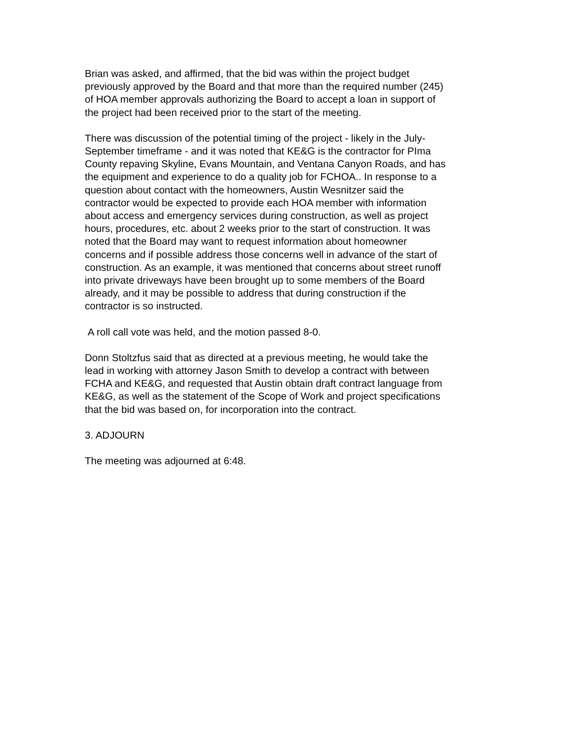Brian was asked, and affirmed, that the bid was within the project budget previously approved by the Board and that more than the required number (245) of HOA member approvals authorizing the Board to accept a loan in support of the project had been received prior to the start of the meeting.
There was discussion of the potential timing of the project - likely in the July- September timeframe - and it was noted that KE&G is the contractor for PIma County repaving Skyline, Evans Mountain, and Ventana Canyon Roads, and has the equipment and experience to do a quality job for FCHOA.. In response to a question about contact with the homeowners, Austin Wesnitzer said the contractor would be expected to provide each HOA member with information about access and emergency services during construction, as well as project hours, procedures, etc. about 2 weeks prior to the start of construction. It was noted that the Board may want to request information about homeowner concerns and if possible address those concerns well in advance of the start of construction. As an example, it was mentioned that concerns about street runoff into private driveways have been brought up to some members of the Board already, and it may be possible to address that during construction if the contractor is so instructed.
A roll call vote was held, and the motion passed 8-0.
Donn Stoltzfus said that as directed at a previous meeting, he would take the lead in working with attorney Jason Smith to develop a contract with between FCHA and KE&G, and requested that Austin obtain draft contract language from KE&G, as well as the statement of the Scope of Work and project specifications that the bid was based on, for incorporation into the contract.
3. ADJOURN
The meeting was adjourned at 6:48.